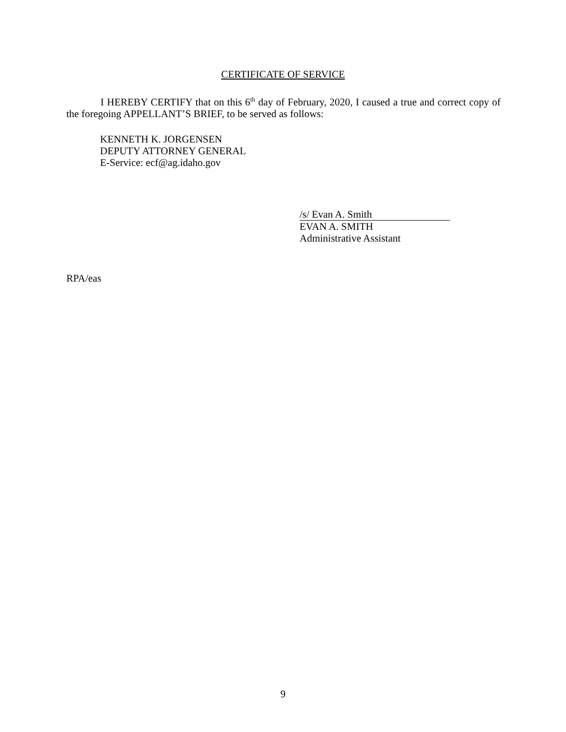CERTIFICATE OF SERVICE
I HEREBY CERTIFY that on this 6<sup>th</sup> day of February, 2020, I caused a true and correct copy of the foregoing APPELLANT’S BRIEF, to be served as follows:
KENNETH K. JORGENSEN
DEPUTY ATTORNEY GENERAL
E-Service: ecf@ag.idaho.gov
/s/ Evan A. Smith
EVAN A. SMITH
Administrative Assistant
RPA/eas
9